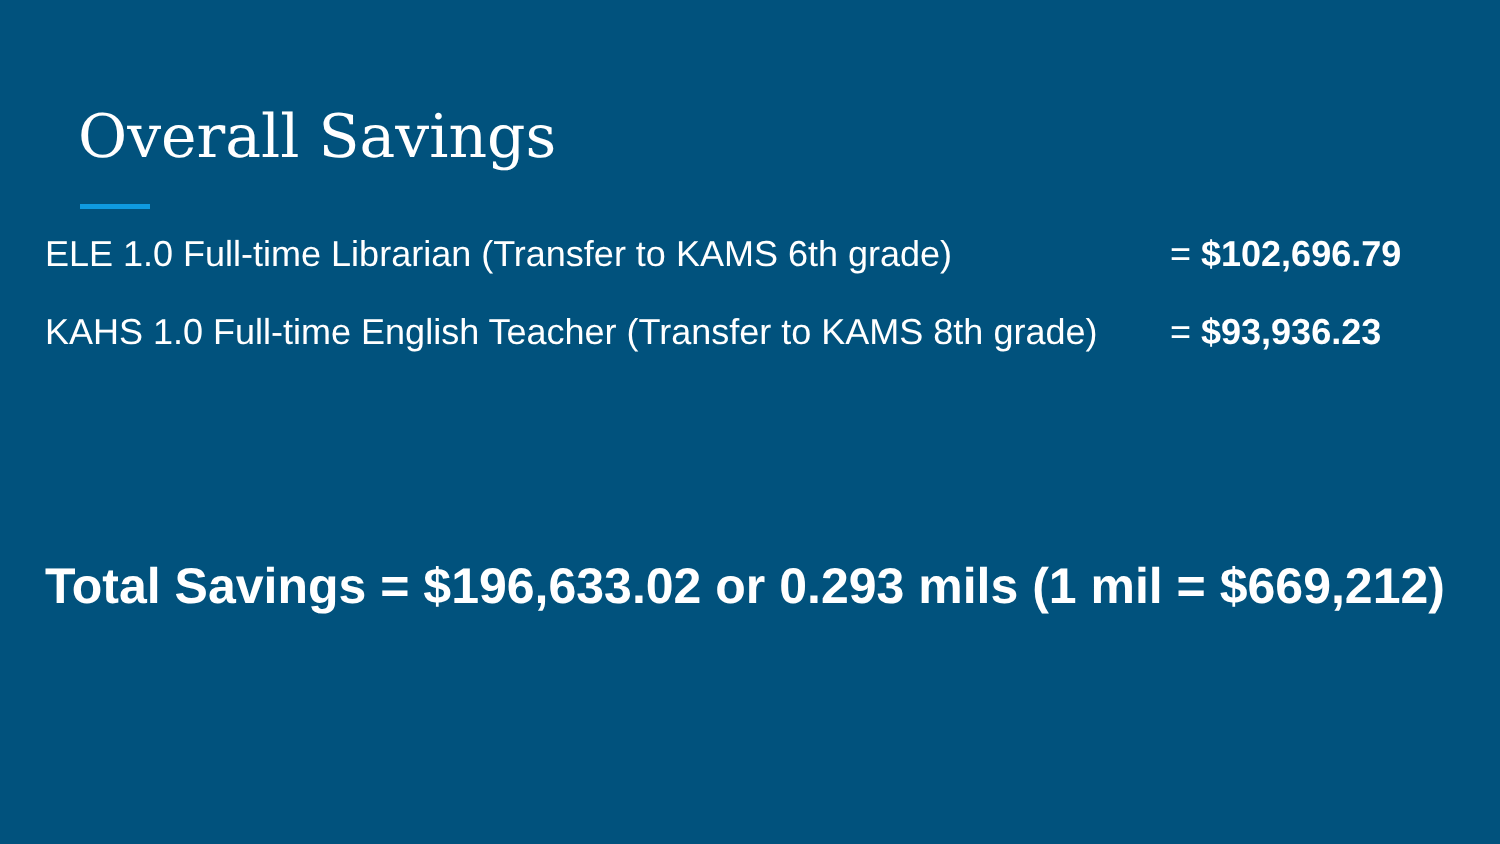Overall Savings
ELE 1.0 Full-time Librarian (Transfer to KAMS 6th grade) = $102,696.79
KAHS 1.0 Full-time English Teacher (Transfer to KAMS 8th grade) = $93,936.23
Total Savings = $196,633.02 or 0.293 mils (1 mil = $669,212)